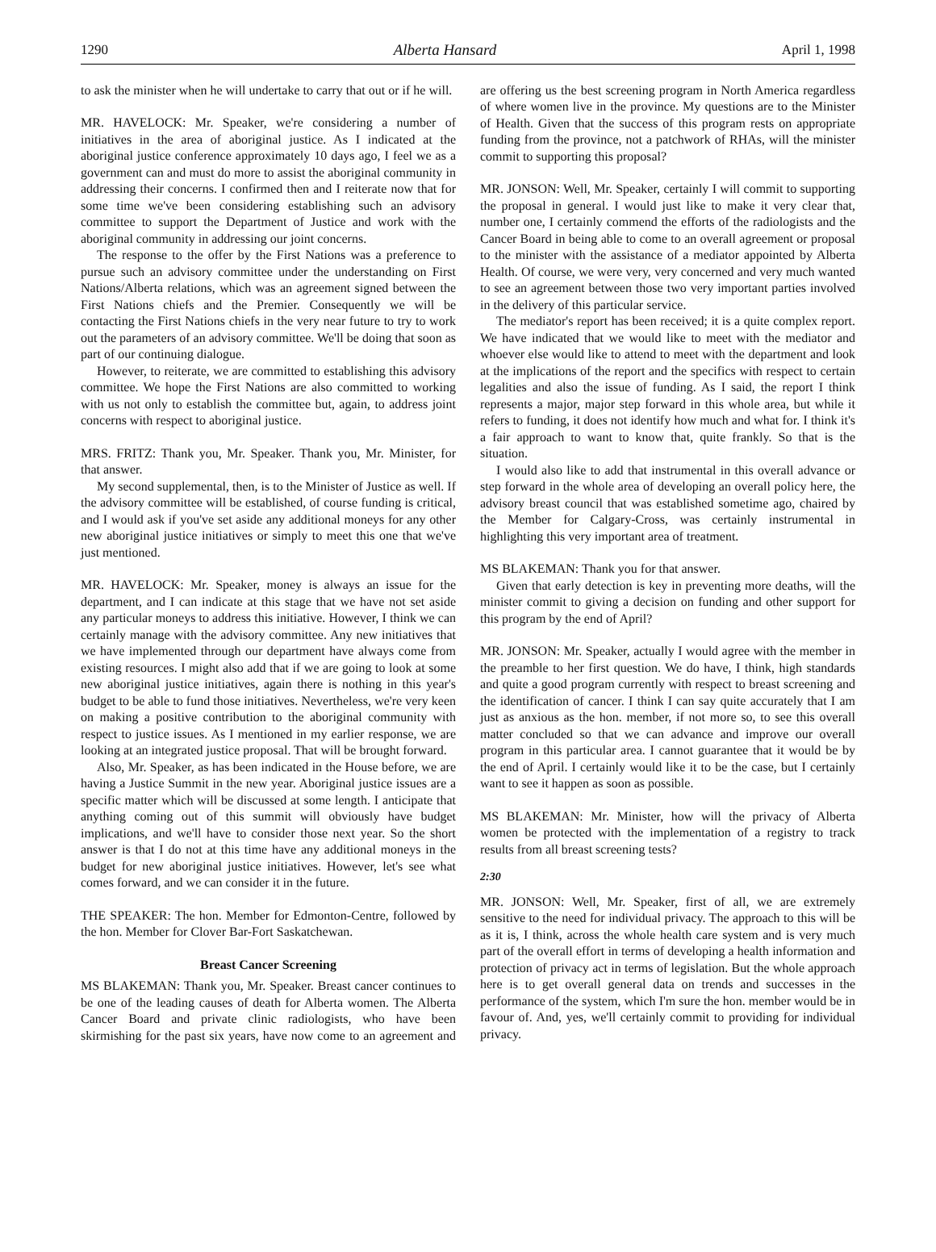1290 Alberta Hansard April 1, 1998
to ask the minister when he will undertake to carry that out or if he will.
MR. HAVELOCK: Mr. Speaker, we're considering a number of initiatives in the area of aboriginal justice. As I indicated at the aboriginal justice conference approximately 10 days ago, I feel we as a government can and must do more to assist the aboriginal community in addressing their concerns. I confirmed then and I reiterate now that for some time we've been considering establishing such an advisory committee to support the Department of Justice and work with the aboriginal community in addressing our joint concerns.
The response to the offer by the First Nations was a preference to pursue such an advisory committee under the understanding on First Nations/Alberta relations, which was an agreement signed between the First Nations chiefs and the Premier. Consequently we will be contacting the First Nations chiefs in the very near future to try to work out the parameters of an advisory committee. We'll be doing that soon as part of our continuing dialogue.
However, to reiterate, we are committed to establishing this advisory committee. We hope the First Nations are also committed to working with us not only to establish the committee but, again, to address joint concerns with respect to aboriginal justice.
MRS. FRITZ: Thank you, Mr. Speaker. Thank you, Mr. Minister, for that answer.
My second supplemental, then, is to the Minister of Justice as well. If the advisory committee will be established, of course funding is critical, and I would ask if you've set aside any additional moneys for any other new aboriginal justice initiatives or simply to meet this one that we've just mentioned.
MR. HAVELOCK: Mr. Speaker, money is always an issue for the department, and I can indicate at this stage that we have not set aside any particular moneys to address this initiative. However, I think we can certainly manage with the advisory committee. Any new initiatives that we have implemented through our department have always come from existing resources. I might also add that if we are going to look at some new aboriginal justice initiatives, again there is nothing in this year's budget to be able to fund those initiatives. Nevertheless, we're very keen on making a positive contribution to the aboriginal community with respect to justice issues. As I mentioned in my earlier response, we are looking at an integrated justice proposal. That will be brought forward.
Also, Mr. Speaker, as has been indicated in the House before, we are having a Justice Summit in the new year. Aboriginal justice issues are a specific matter which will be discussed at some length. I anticipate that anything coming out of this summit will obviously have budget implications, and we'll have to consider those next year. So the short answer is that I do not at this time have any additional moneys in the budget for new aboriginal justice initiatives. However, let's see what comes forward, and we can consider it in the future.
THE SPEAKER: The hon. Member for Edmonton-Centre, followed by the hon. Member for Clover Bar-Fort Saskatchewan.
Breast Cancer Screening
MS BLAKEMAN: Thank you, Mr. Speaker. Breast cancer continues to be one of the leading causes of death for Alberta women. The Alberta Cancer Board and private clinic radiologists, who have been skirmishing for the past six years, have now come to an agreement and are offering us the best screening program in North America regardless of where women live in the province. My questions are to the Minister of Health. Given that the success of this program rests on appropriate funding from the province, not a patchwork of RHAs, will the minister commit to supporting this proposal?
MR. JONSON: Well, Mr. Speaker, certainly I will commit to supporting the proposal in general. I would just like to make it very clear that, number one, I certainly commend the efforts of the radiologists and the Cancer Board in being able to come to an overall agreement or proposal to the minister with the assistance of a mediator appointed by Alberta Health. Of course, we were very, very concerned and very much wanted to see an agreement between those two very important parties involved in the delivery of this particular service.
The mediator's report has been received; it is a quite complex report. We have indicated that we would like to meet with the mediator and whoever else would like to attend to meet with the department and look at the implications of the report and the specifics with respect to certain legalities and also the issue of funding. As I said, the report I think represents a major, major step forward in this whole area, but while it refers to funding, it does not identify how much and what for. I think it's a fair approach to want to know that, quite frankly. So that is the situation.
I would also like to add that instrumental in this overall advance or step forward in the whole area of developing an overall policy here, the advisory breast council that was established sometime ago, chaired by the Member for Calgary-Cross, was certainly instrumental in highlighting this very important area of treatment.
MS BLAKEMAN: Thank you for that answer.
Given that early detection is key in preventing more deaths, will the minister commit to giving a decision on funding and other support for this program by the end of April?
MR. JONSON: Mr. Speaker, actually I would agree with the member in the preamble to her first question. We do have, I think, high standards and quite a good program currently with respect to breast screening and the identification of cancer. I think I can say quite accurately that I am just as anxious as the hon. member, if not more so, to see this overall matter concluded so that we can advance and improve our overall program in this particular area. I cannot guarantee that it would be by the end of April. I certainly would like it to be the case, but I certainly want to see it happen as soon as possible.
MS BLAKEMAN: Mr. Minister, how will the privacy of Alberta women be protected with the implementation of a registry to track results from all breast screening tests?
2:30
MR. JONSON: Well, Mr. Speaker, first of all, we are extremely sensitive to the need for individual privacy. The approach to this will be as it is, I think, across the whole health care system and is very much part of the overall effort in terms of developing a health information and protection of privacy act in terms of legislation. But the whole approach here is to get overall general data on trends and successes in the performance of the system, which I'm sure the hon. member would be in favour of. And, yes, we'll certainly commit to providing for individual privacy.